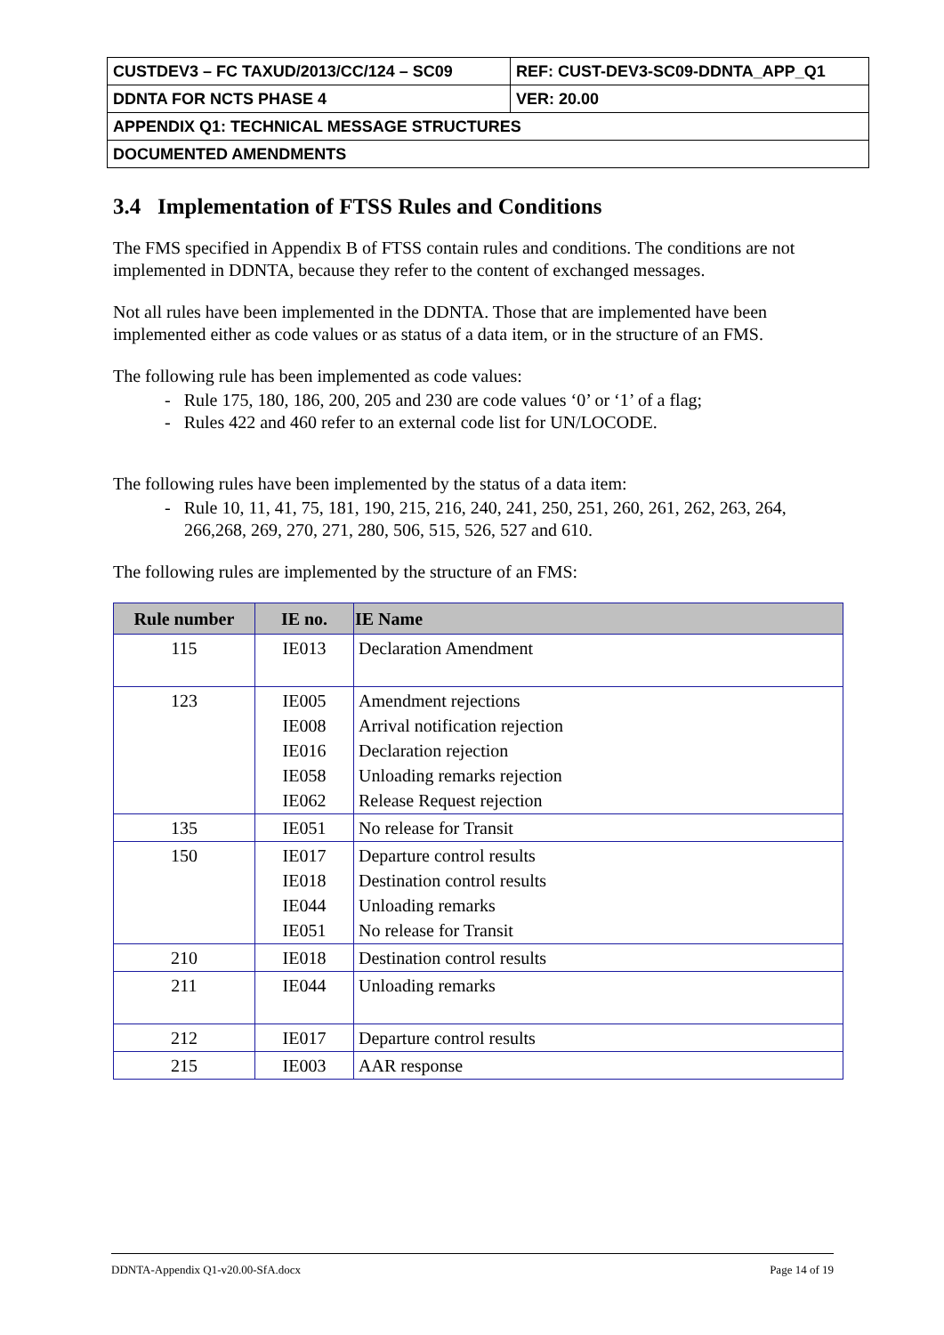| CUSTDEV3 – FC TAXUD/2013/CC/124 – SC09 | REF: CUST-DEV3-SC09-DDNTA_APP_Q1 |
| DDNTA FOR NCTS PHASE 4 | VER: 20.00 |
| APPENDIX Q1: TECHNICAL MESSAGE STRUCTURES | |
| DOCUMENTED AMENDMENTS | |
3.4 Implementation of FTSS Rules and Conditions
The FMS specified in Appendix B of FTSS contain rules and conditions. The conditions are not implemented in DDNTA, because they refer to the content of exchanged messages.
Not all rules have been implemented in the DDNTA. Those that are implemented have been implemented either as code values or as status of a data item, or in the structure of an FMS.
The following rule has been implemented as code values:
- Rule 175, 180, 186, 200, 205 and 230 are code values ‘0’ or ‘1’ of a flag;
- Rules 422 and 460 refer to an external code list for UN/LOCODE.
The following rules have been implemented by the status of a data item:
- Rule 10, 11, 41, 75, 181, 190, 215, 216, 240, 241, 250, 251, 260, 261, 262, 263, 264, 266,268, 269, 270, 271, 280, 506, 515, 526, 527 and 610.
The following rules are implemented by the structure of an FMS:
| Rule number | IE no. | IE Name |
| --- | --- | --- |
| 115 | IE013 | Declaration Amendment |
| 123 | IE005 IE008 IE016 IE058 IE062 | Amendment rejections Arrival notification rejection Declaration rejection Unloading remarks rejection Release Request rejection |
| 135 | IE051 | No release for Transit |
| 150 | IE017 IE018 IE044 IE051 | Departure control results Destination control results Unloading remarks No release for Transit |
| 210 | IE018 | Destination control results |
| 211 | IE044 | Unloading remarks |
| 212 | IE017 | Departure control results |
| 215 | IE003 | AAR response |
DDNTA-Appendix Q1-v20.00-SfA.docx Page 14 of 19